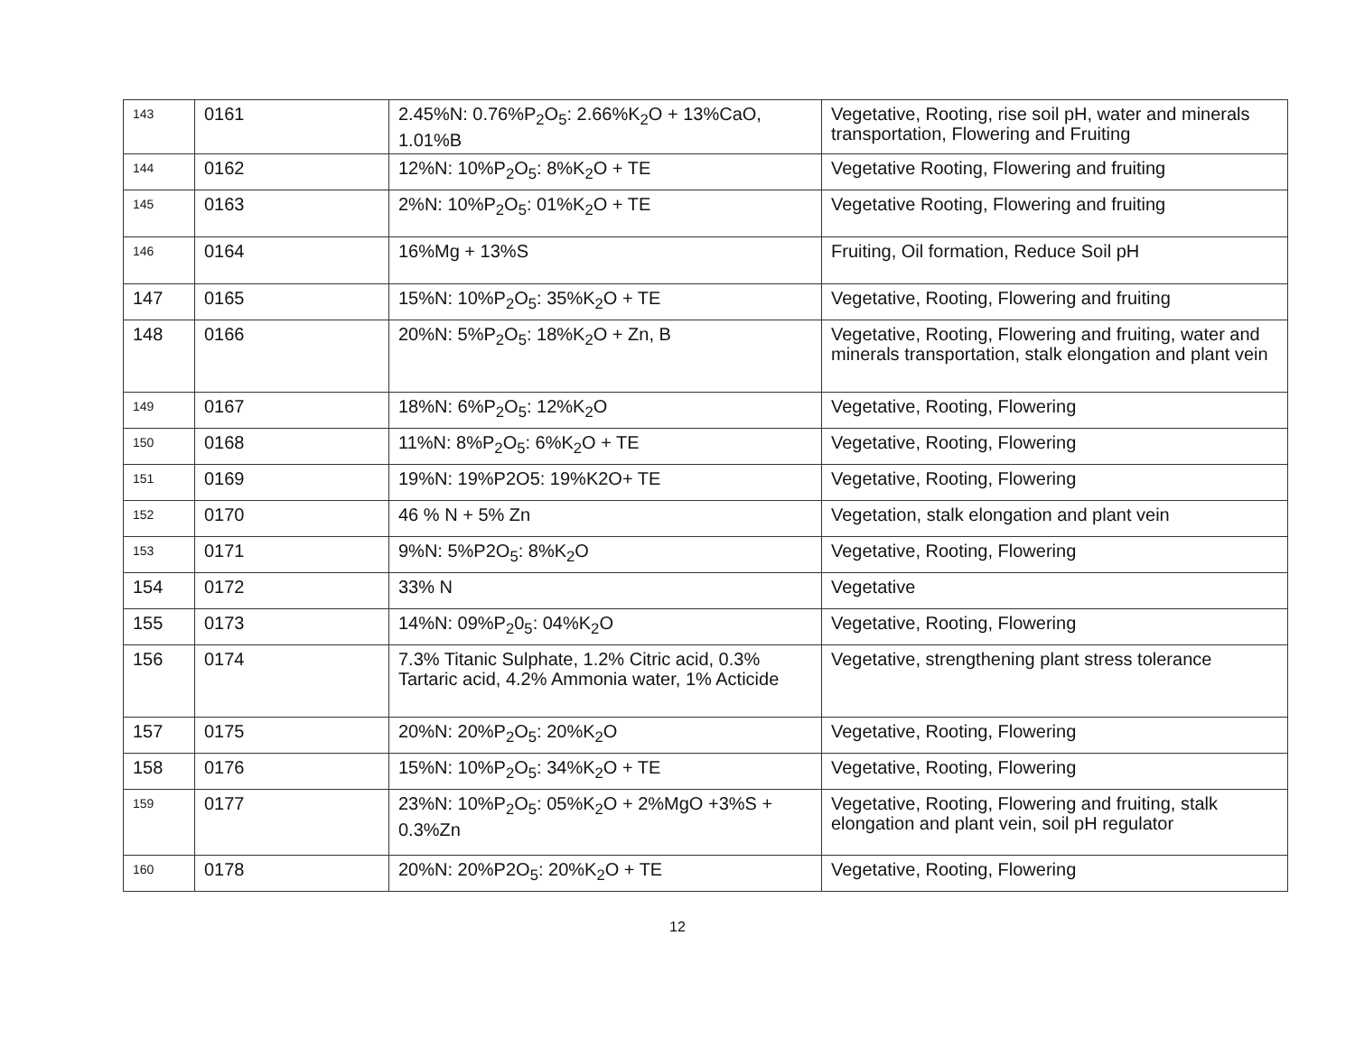| 143 | 0161 | 2.45%N: 0.76%P<sub>2</sub>O<sub>5</sub>: 2.66%K<sub>2</sub>O + 13%CaO, 1.01%B | Vegetative, Rooting, rise soil pH, water and minerals transportation, Flowering and Fruiting |
| 144 | 0162 | 12%N: 10%P<sub>2</sub>O<sub>5</sub>: 8%K<sub>2</sub>O + TE | Vegetative Rooting, Flowering and fruiting |
| 145 | 0163 | 2%N: 10%P<sub>2</sub>O<sub>5</sub>: 01%K<sub>2</sub>O + TE | Vegetative Rooting, Flowering and fruiting |
| 146 | 0164 | 16%Mg + 13%S | Fruiting, Oil formation, Reduce Soil pH |
| 147 | 0165 | 15%N: 10%P<sub>2</sub>O<sub>5</sub>: 35%K<sub>2</sub>O + TE | Vegetative, Rooting, Flowering and fruiting |
| 148 | 0166 | 20%N: 5%P<sub>2</sub>O<sub>5</sub>: 18%K<sub>2</sub>O + Zn, B | Vegetative, Rooting, Flowering and fruiting, water and minerals transportation, stalk elongation and plant vein |
| 149 | 0167 | 18%N: 6%P<sub>2</sub>O<sub>5</sub>: 12%K<sub>2</sub>O | Vegetative, Rooting, Flowering |
| 150 | 0168 | 11%N: 8%P<sub>2</sub>O<sub>5</sub>: 6%K<sub>2</sub>O + TE | Vegetative, Rooting, Flowering |
| 151 | 0169 | 19%N: 19%P2O5: 19%K2O+ TE | Vegetative, Rooting, Flowering |
| 152 | 0170 | 46 % N + 5% Zn | Vegetation, stalk elongation and plant vein |
| 153 | 0171 | 9%N: 5%P2O<sub>5</sub>: 8%K<sub>2</sub>O | Vegetative, Rooting, Flowering |
| 154 | 0172 | 33% N | Vegetative |
| 155 | 0173 | 14%N: 09%P<sub>2</sub>0<sub>5</sub>: 04%K<sub>2</sub>O | Vegetative, Rooting, Flowering |
| 156 | 0174 | 7.3% Titanic Sulphate, 1.2% Citric acid, 0.3% Tartaric acid, 4.2% Ammonia water, 1% Acticide | Vegetative, strengthening plant stress tolerance |
| 157 | 0175 | 20%N: 20%P<sub>2</sub>O<sub>5</sub>: 20%K<sub>2</sub>O | Vegetative, Rooting, Flowering |
| 158 | 0176 | 15%N: 10%P<sub>2</sub>O<sub>5</sub>: 34%K<sub>2</sub>O + TE | Vegetative, Rooting, Flowering |
| 159 | 0177 | 23%N: 10%P<sub>2</sub>O<sub>5</sub>: 05%K<sub>2</sub>O + 2%MgO +3%S + 0.3%Zn | Vegetative, Rooting, Flowering and fruiting, stalk elongation and plant vein, soil pH regulator |
| 160 | 0178 | 20%N: 20%P2O<sub>5</sub>: 20%K<sub>2</sub>O + TE | Vegetative, Rooting, Flowering |
12